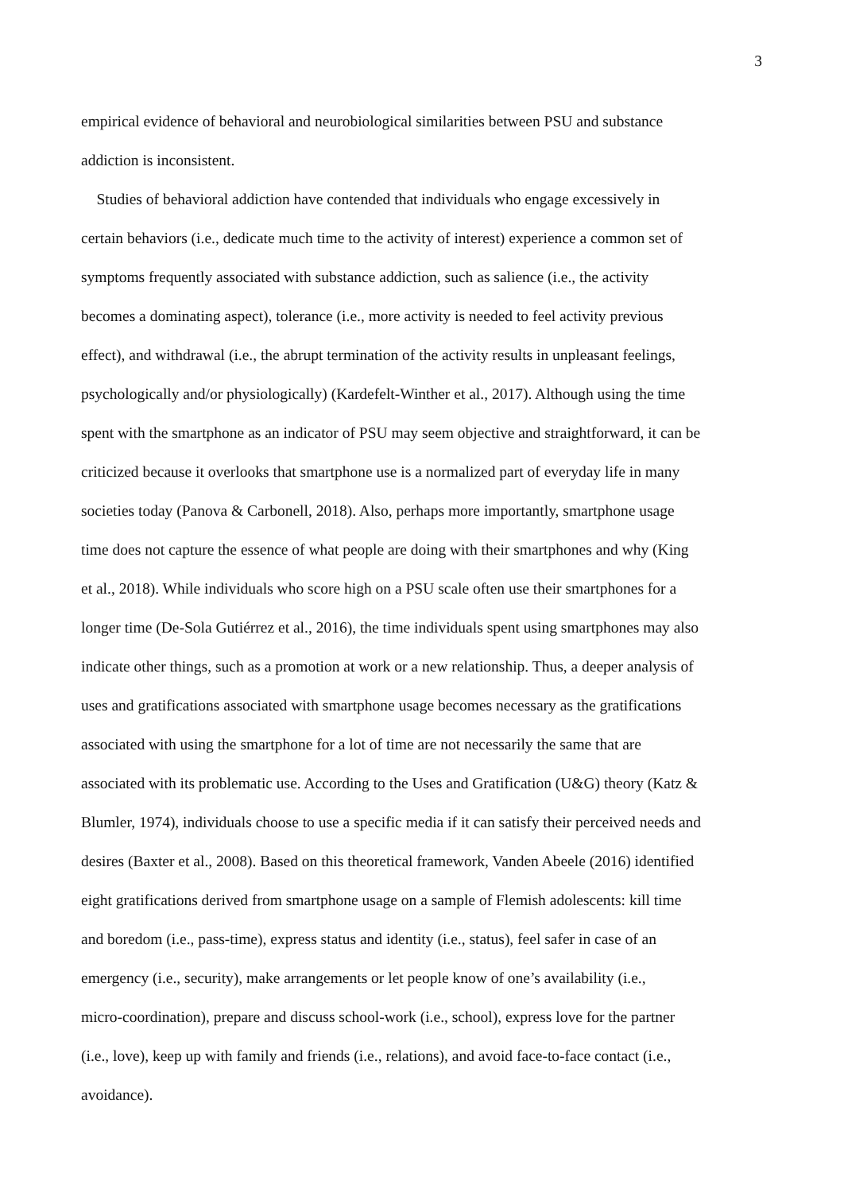3
empirical evidence of behavioral and neurobiological similarities between PSU and substance
addiction is inconsistent.
Studies of behavioral addiction have contended that individuals who engage excessively in
certain behaviors (i.e., dedicate much time to the activity of interest) experience a common set of
symptoms frequently associated with substance addiction, such as salience (i.e., the activity
becomes a dominating aspect), tolerance (i.e., more activity is needed to feel activity previous
effect), and withdrawal (i.e., the abrupt termination of the activity results in unpleasant feelings,
psychologically and/or physiologically) (Kardefelt-Winther et al., 2017). Although using the time
spent with the smartphone as an indicator of PSU may seem objective and straightforward, it can be
criticized because it overlooks that smartphone use is a normalized part of everyday life in many
societies today (Panova & Carbonell, 2018). Also, perhaps more importantly, smartphone usage
time does not capture the essence of what people are doing with their smartphones and why (King
et al., 2018). While individuals who score high on a PSU scale often use their smartphones for a
longer time (De-Sola Gutiérrez et al., 2016), the time individuals spent using smartphones may also
indicate other things, such as a promotion at work or a new relationship. Thus, a deeper analysis of
uses and gratifications associated with smartphone usage becomes necessary as the gratifications
associated with using the smartphone for a lot of time are not necessarily the same that are
associated with its problematic use. According to the Uses and Gratification (U&G) theory (Katz &
Blumler, 1974), individuals choose to use a specific media if it can satisfy their perceived needs and
desires (Baxter et al., 2008). Based on this theoretical framework, Vanden Abeele (2016) identified
eight gratifications derived from smartphone usage on a sample of Flemish adolescents: kill time
and boredom (i.e., pass-time), express status and identity (i.e., status), feel safer in case of an
emergency (i.e., security), make arrangements or let people know of one’s availability (i.e.,
micro-coordination), prepare and discuss school-work (i.e., school), express love for the partner
(i.e., love), keep up with family and friends (i.e., relations), and avoid face-to-face contact (i.e.,
avoidance).